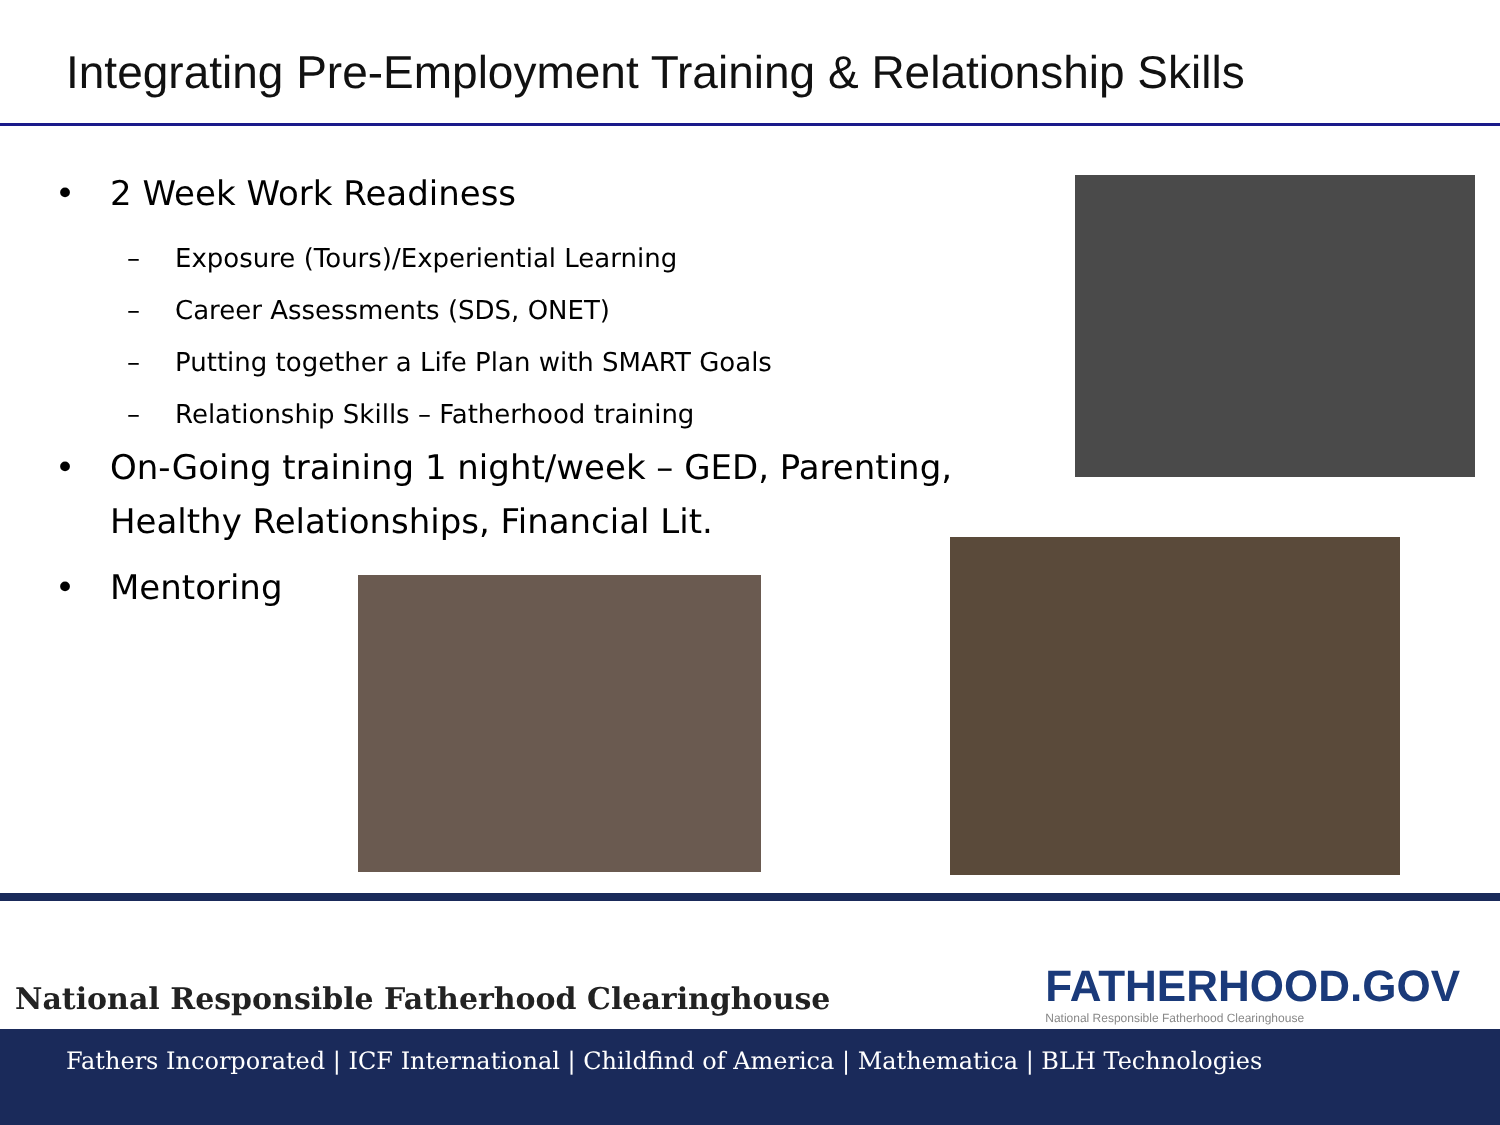Integrating Pre-Employment Training & Relationship Skills
2 Week Work Readiness
– Exposure (Tours)/Experiential Learning
– Career Assessments (SDS, ONET)
– Putting together a Life Plan with SMART Goals
– Relationship Skills – Fatherhood training
On-Going training 1 night/week – GED, Parenting, Healthy Relationships, Financial Lit.
Mentoring
National Responsible Fatherhood Clearinghouse
FATHERHOOD.GOV
National Responsible Fatherhood Clearinghouse
Fathers Incorporated | ICF International | Childfind of America | Mathematica | BLH Technologies